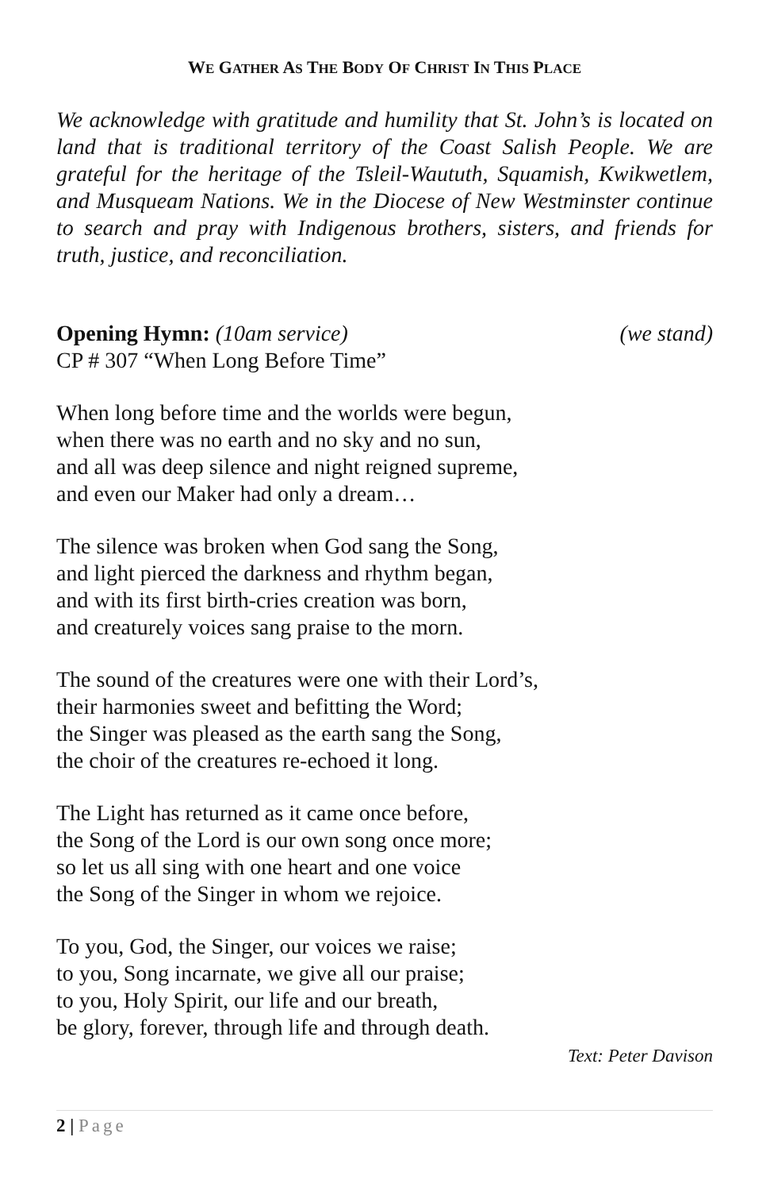WE GATHER AS THE BODY OF CHRIST IN THIS PLACE
We acknowledge with gratitude and humility that St. John’s is located on land that is traditional territory of the Coast Salish People. We are grateful for the heritage of the Tsleil-Waututh, Squamish, Kwikwetlem, and Musqueam Nations. We in the Diocese of New Westminster continue to search and pray with Indigenous brothers, sisters, and friends for truth, justice, and reconciliation.
Opening Hymn: (10am service) (we stand)
CP # 307 “When Long Before Time”
When long before time and the worlds were begun,
when there was no earth and no sky and no sun,
and all was deep silence and night reigned supreme,
and even our Maker had only a dream…
The silence was broken when God sang the Song,
and light pierced the darkness and rhythm began,
and with its first birth-cries creation was born,
and creaturely voices sang praise to the morn.
The sound of the creatures were one with their Lord’s,
their harmonies sweet and befitting the Word;
the Singer was pleased as the earth sang the Song,
the choir of the creatures re-echoed it long.
The Light has returned as it came once before,
the Song of the Lord is our own song once more;
so let us all sing with one heart and one voice
the Song of the Singer in whom we rejoice.
To you, God, the Singer, our voices we raise;
to you, Song incarnate, we give all our praise;
to you, Holy Spirit, our life and our breath,
be glory, forever, through life and through death.
Text: Peter Davison
2 | Page